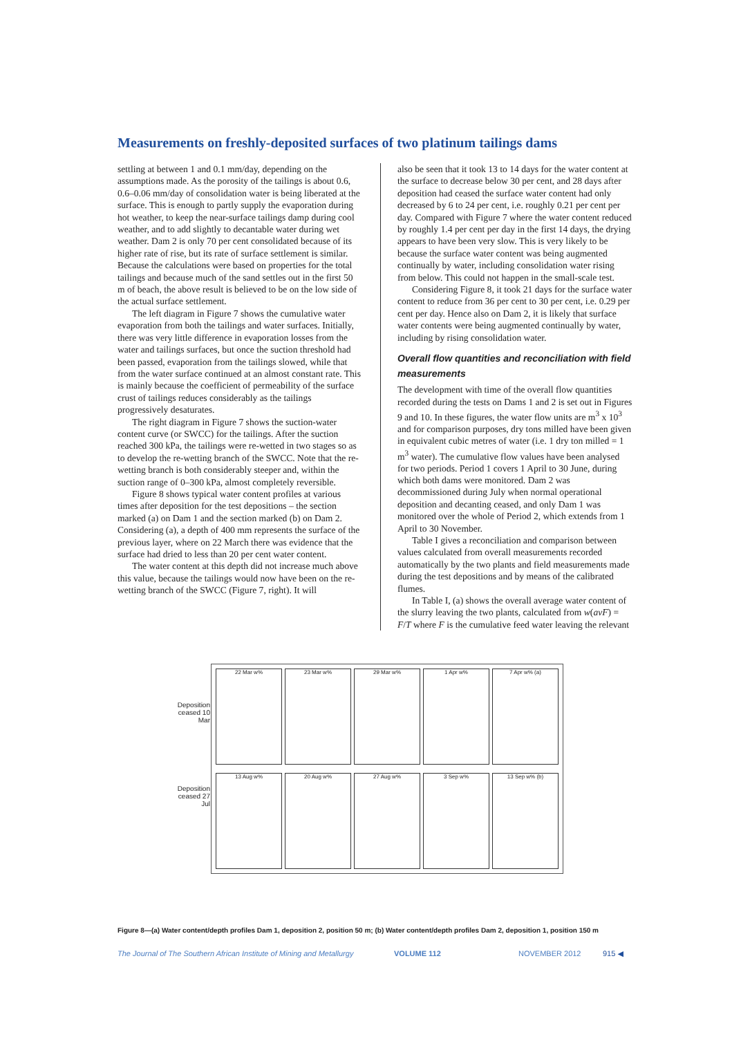Measurements on freshly-deposited surfaces of two platinum tailings dams
settling at between 1 and 0.1 mm/day, depending on the assumptions made. As the porosity of the tailings is about 0.6, 0.6–0.06 mm/day of consolidation water is being liberated at the surface. This is enough to partly supply the evaporation during hot weather, to keep the near-surface tailings damp during cool weather, and to add slightly to decantable water during wet weather. Dam 2 is only 70 per cent consolidated because of its higher rate of rise, but its rate of surface settlement is similar. Because the calculations were based on properties for the total tailings and because much of the sand settles out in the first 50 m of beach, the above result is believed to be on the low side of the actual surface settlement.
The left diagram in Figure 7 shows the cumulative water evaporation from both the tailings and water surfaces. Initially, there was very little difference in evaporation losses from the water and tailings surfaces, but once the suction threshold had been passed, evaporation from the tailings slowed, while that from the water surface continued at an almost constant rate. This is mainly because the coefficient of permeability of the surface crust of tailings reduces considerably as the tailings progressively desaturates.
The right diagram in Figure 7 shows the suction-water content curve (or SWCC) for the tailings. After the suction reached 300 kPa, the tailings were re-wetted in two stages so as to develop the re-wetting branch of the SWCC. Note that the re-wetting branch is both considerably steeper and, within the suction range of 0–300 kPa, almost completely reversible.
Figure 8 shows typical water content profiles at various times after deposition for the test depositions – the section marked (a) on Dam 1 and the section marked (b) on Dam 2. Considering (a), a depth of 400 mm represents the surface of the previous layer, where on 22 March there was evidence that the surface had dried to less than 20 per cent water content.
The water content at this depth did not increase much above this value, because the tailings would now have been on the re-wetting branch of the SWCC (Figure 7, right). It will
also be seen that it took 13 to 14 days for the water content at the surface to decrease below 30 per cent, and 28 days after deposition had ceased the surface water content had only decreased by 6 to 24 per cent, i.e. roughly 0.21 per cent per day. Compared with Figure 7 where the water content reduced by roughly 1.4 per cent per day in the first 14 days, the drying appears to have been very slow. This is very likely to be because the surface water content was being augmented continually by water, including consolidation water rising from below. This could not happen in the small-scale test.
Considering Figure 8, it took 21 days for the surface water content to reduce from 36 per cent to 30 per cent, i.e. 0.29 per cent per day. Hence also on Dam 2, it is likely that surface water contents were being augmented continually by water, including by rising consolidation water.
Overall flow quantities and reconciliation with field measurements
The development with time of the overall flow quantities recorded during the tests on Dams 1 and 2 is set out in Figures 9 and 10. In these figures, the water flow units are m<sup>3</sup> x 10<sup>3</sup> and for comparison purposes, dry tons milled have been given in equivalent cubic metres of water (i.e. 1 dry ton milled = 1 m<sup>3</sup> water). The cumulative flow values have been analysed for two periods. Period 1 covers 1 April to 30 June, during which both dams were monitored. Dam 2 was decommissioned during July when normal operational deposition and decanting ceased, and only Dam 1 was monitored over the whole of Period 2, which extends from 1 April to 30 November.
Table I gives a reconciliation and comparison between values calculated from overall measurements recorded automatically by the two plants and field measurements made during the test depositions and by means of the calibrated flumes.
In Table I, (a) shows the overall average water content of the slurry leaving the two plants, calculated from w(avF) = F/T where F is the cumulative feed water leaving the relevant
22 Mar w% 23 Mar w% 29 Mar w% 1 Apr w% 7 Apr w% (a)
13 Aug w% 20 Aug w% 27 Aug w% 3 Sep w% 13 Sep w% (b)
Deposition ceased 10 Mar
Deposition ceased 27 Jul
Figure 8—(a) Water content/depth profiles Dam 1, deposition 2, position 50 m; (b) Water content/depth profiles Dam 2, deposition 1, position 150 m
The Journal of The Southern African Institute of Mining and Metallurgy VOLUME 112 NOVEMBER 2012 915 ◀